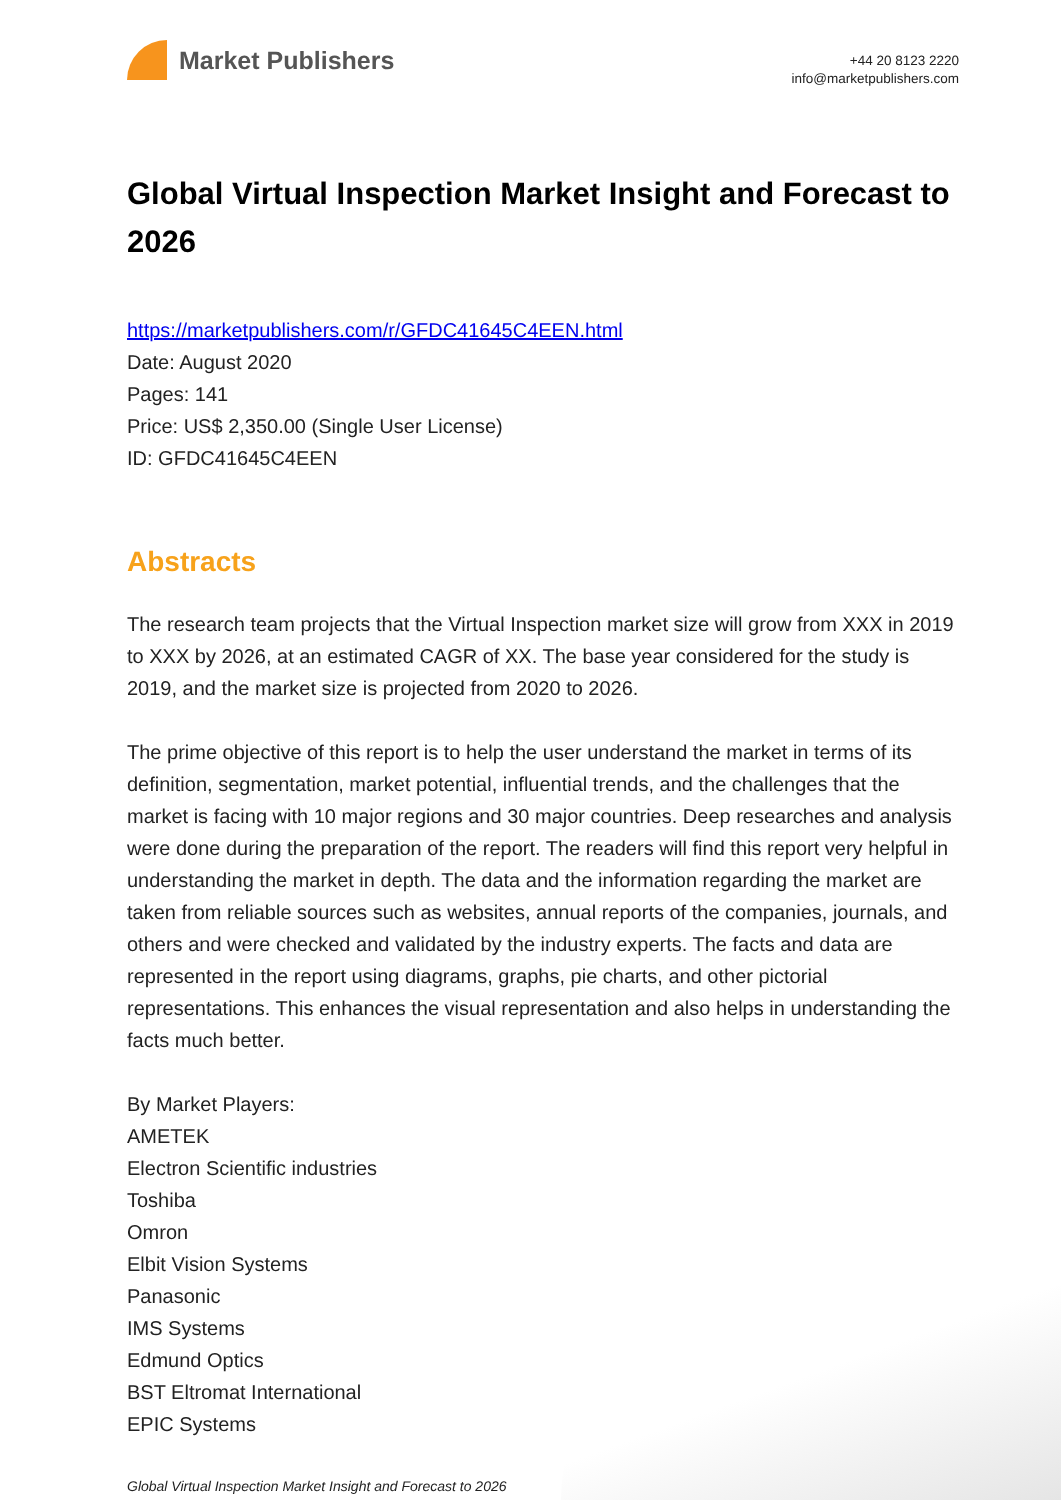Market Publishers
+44 20 8123 2220
info@marketpublishers.com
Global Virtual Inspection Market Insight and Forecast to 2026
https://marketpublishers.com/r/GFDC41645C4EEN.html
Date: August 2020
Pages: 141
Price: US$ 2,350.00 (Single User License)
ID: GFDC41645C4EEN
Abstracts
The research team projects that the Virtual Inspection market size will grow from XXX in 2019 to XXX by 2026, at an estimated CAGR of XX. The base year considered for the study is 2019, and the market size is projected from 2020 to 2026.
The prime objective of this report is to help the user understand the market in terms of its definition, segmentation, market potential, influential trends, and the challenges that the market is facing with 10 major regions and 30 major countries. Deep researches and analysis were done during the preparation of the report. The readers will find this report very helpful in understanding the market in depth. The data and the information regarding the market are taken from reliable sources such as websites, annual reports of the companies, journals, and others and were checked and validated by the industry experts. The facts and data are represented in the report using diagrams, graphs, pie charts, and other pictorial representations. This enhances the visual representation and also helps in understanding the facts much better.
By Market Players:
AMETEK
Electron Scientific industries
Toshiba
Omron
Elbit Vision Systems
Panasonic
IMS Systems
Edmund Optics
BST Eltromat International
EPIC Systems
Global Virtual Inspection Market Insight and Forecast to 2026